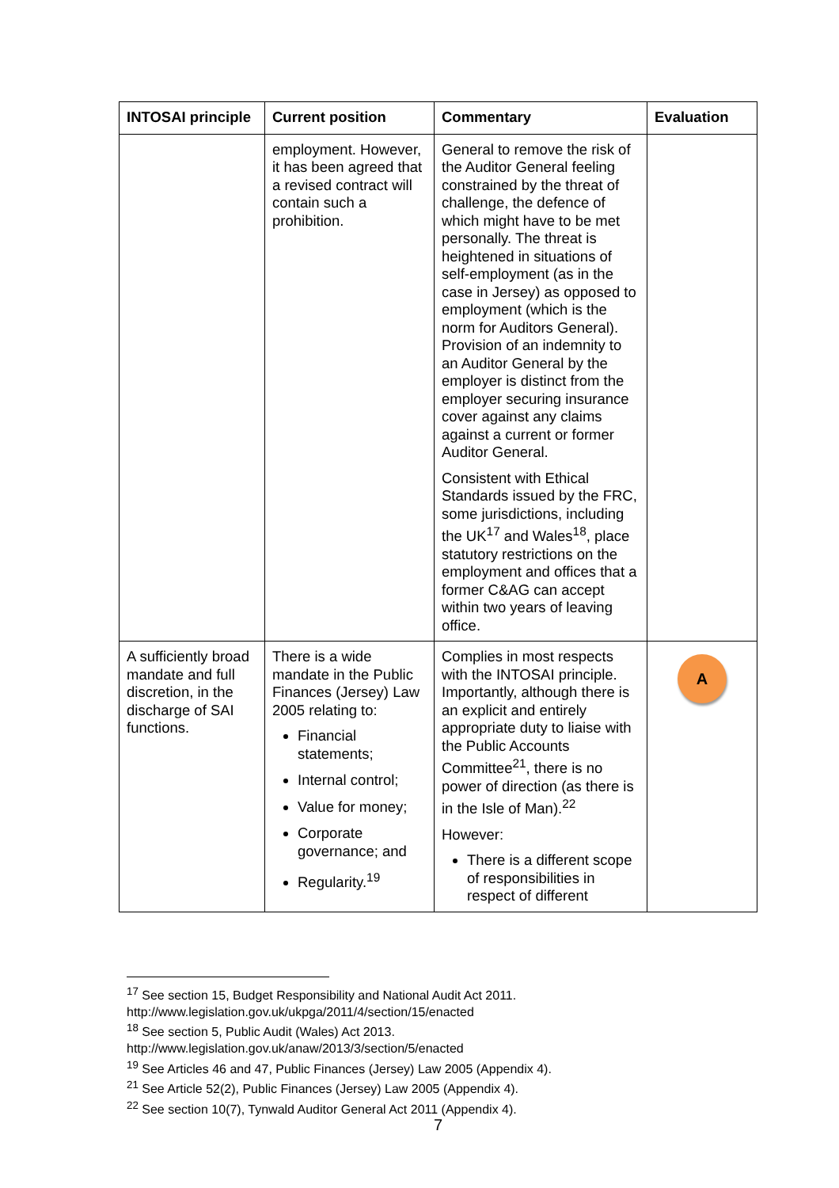| INTOSAI principle | Current position | Commentary | Evaluation |
| --- | --- | --- | --- |
| | employment. However, it has been agreed that a revised contract will contain such a prohibition. | General to remove the risk of the Auditor General feeling constrained by the threat of challenge, the defence of which might have to be met personally. The threat is heightened in situations of self-employment (as in the case in Jersey) as opposed to employment (which is the norm for Auditors General). Provision of an indemnity to an Auditor General by the employer is distinct from the employer securing insurance cover against any claims against a current or former Auditor General. Consistent with Ethical Standards issued by the FRC, some jurisdictions, including the UK<sup>17</sup> and Wales<sup>18</sup>, place statutory restrictions on the employment and offices that a former C&AG can accept within two years of leaving office. | |
| A sufficiently broad mandate and full discretion, in the discharge of SAI functions. | There is a wide mandate in the Public Finances (Jersey) Law 2005 relating to: Financial statements; Internal control; Value for money; Corporate governance; and Regularity.<sup>19</sup> | Complies in most respects with the INTOSAI principle. Importantly, although there is an explicit and entirely appropriate duty to liaise with the Public Accounts Committee<sup>21</sup>, there is no power of direction (as there is in the Isle of Man).<sup>22</sup> However: There is a different scope of responsibilities in respect of different | A |
<sup>17</sup> See section 15, Budget Responsibility and National Audit Act 2011.
http://www.legislation.gov.uk/ukpga/2011/4/section/15/enacted
<sup>18</sup> See section 5, Public Audit (Wales) Act 2013.
http://www.legislation.gov.uk/anaw/2013/3/section/5/enacted
<sup>19</sup> See Articles 46 and 47, Public Finances (Jersey) Law 2005 (Appendix 4).
<sup>21</sup> See Article 52(2), Public Finances (Jersey) Law 2005 (Appendix 4).
<sup>22</sup> See section 10(7), Tynwald Auditor General Act 2011 (Appendix 4).
7